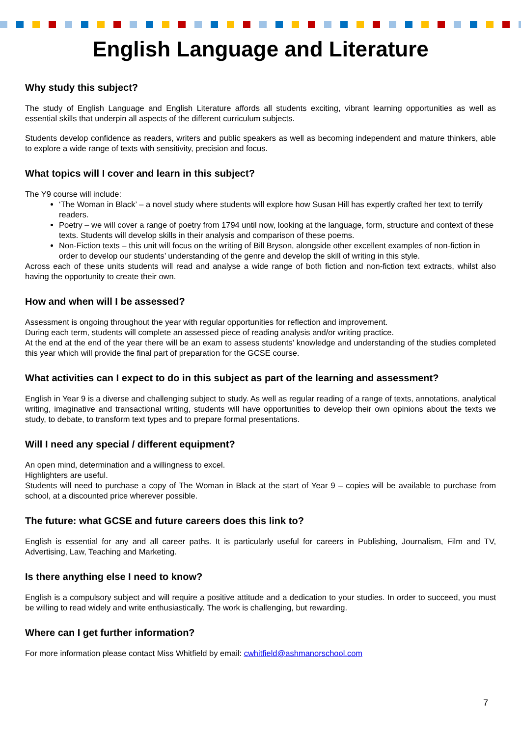English Language and Literature
Why study this subject?
The study of English Language and English Literature affords all students exciting, vibrant learning opportunities as well as essential skills that underpin all aspects of the different curriculum subjects.
Students develop confidence as readers, writers and public speakers as well as becoming independent and mature thinkers, able to explore a wide range of texts with sensitivity, precision and focus.
What topics will I cover and learn in this subject?
The Y9 course will include:
‘The Woman in Black’ – a novel study where students will explore how Susan Hill has expertly crafted her text to terrify readers.
Poetry – we will cover a range of poetry from 1794 until now, looking at the language, form, structure and context of these texts. Students will develop skills in their analysis and comparison of these poems.
Non-Fiction texts – this unit will focus on the writing of Bill Bryson, alongside other excellent examples of non-fiction in order to develop our students’ understanding of the genre and develop the skill of writing in this style.
Across each of these units students will read and analyse a wide range of both fiction and non-fiction text extracts, whilst also having the opportunity to create their own.
How and when will I be assessed?
Assessment is ongoing throughout the year with regular opportunities for reflection and improvement.
During each term, students will complete an assessed piece of reading analysis and/or writing practice.
At the end at the end of the year there will be an exam to assess students’ knowledge and understanding of the studies completed this year which will provide the final part of preparation for the GCSE course.
What activities can I expect to do in this subject as part of the learning and assessment?
English in Year 9 is a diverse and challenging subject to study. As well as regular reading of a range of texts, annotations, analytical writing, imaginative and transactional writing, students will have opportunities to develop their own opinions about the texts we study, to debate, to transform text types and to prepare formal presentations.
Will I need any special / different equipment?
An open mind, determination and a willingness to excel.
Highlighters are useful.
Students will need to purchase a copy of The Woman in Black at the start of Year 9 – copies will be available to purchase from school, at a discounted price wherever possible.
The future: what GCSE and future careers does this link to?
English is essential for any and all career paths. It is particularly useful for careers in Publishing, Journalism, Film and TV, Advertising, Law, Teaching and Marketing.
Is there anything else I need to know?
English is a compulsory subject and will require a positive attitude and a dedication to your studies. In order to succeed, you must be willing to read widely and write enthusiastically. The work is challenging, but rewarding.
Where can I get further information?
For more information please contact Miss Whitfield by email: cwhitfield@ashmanorschool.com
7